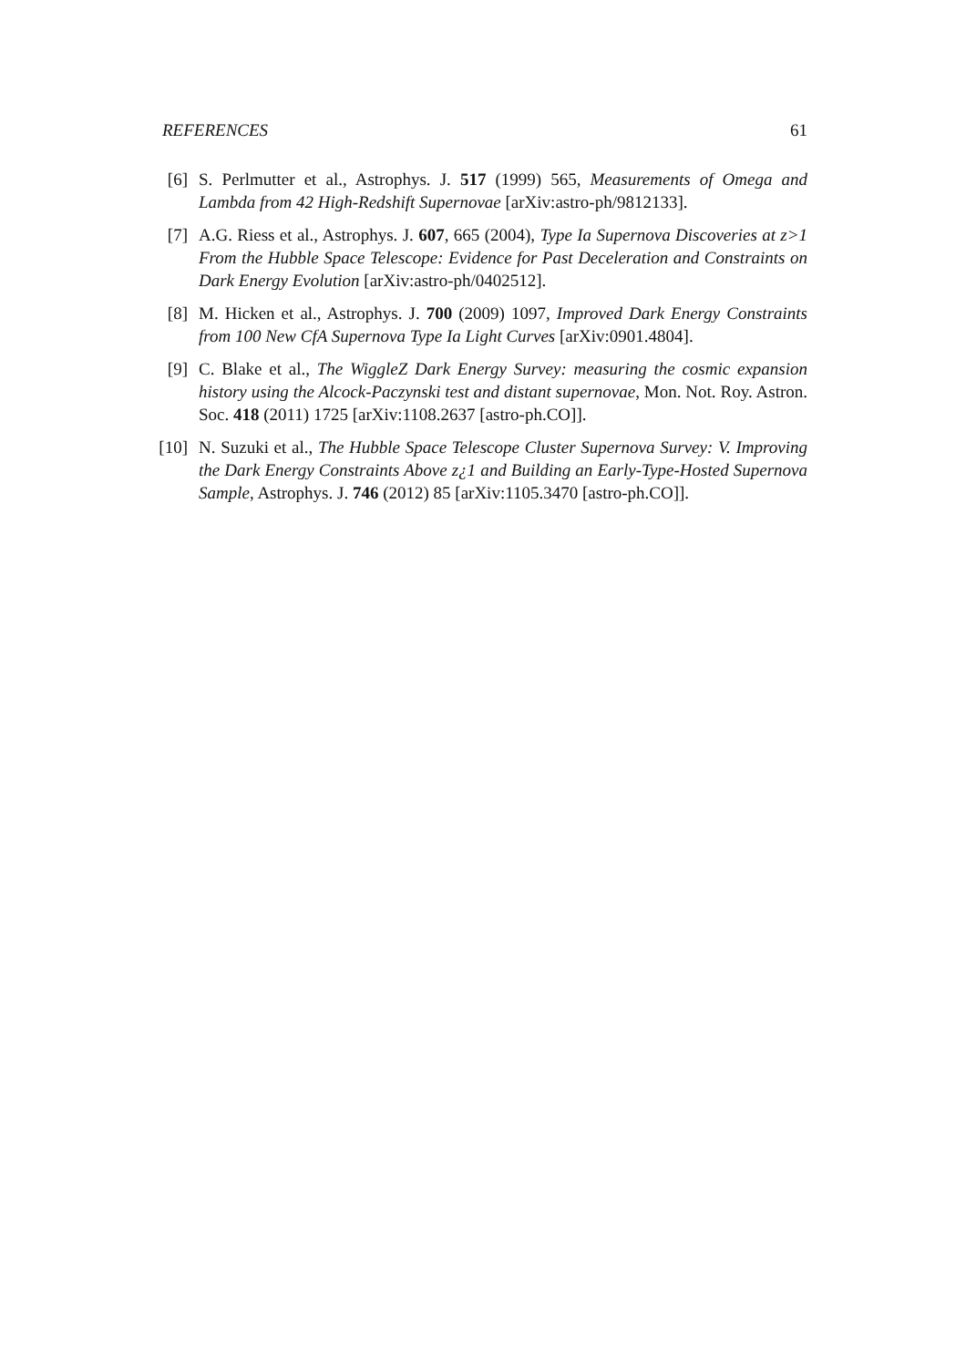REFERENCES 61
[6] S. Perlmutter et al., Astrophys. J. 517 (1999) 565, Measurements of Omega and Lambda from 42 High-Redshift Supernovae [arXiv:astro-ph/9812133].
[7] A.G. Riess et al., Astrophys. J. 607, 665 (2004), Type Ia Supernova Discoveries at z>1 From the Hubble Space Telescope: Evidence for Past Deceleration and Constraints on Dark Energy Evolution [arXiv:astro-ph/0402512].
[8] M. Hicken et al., Astrophys. J. 700 (2009) 1097, Improved Dark Energy Constraints from 100 New CfA Supernova Type Ia Light Curves [arXiv:0901.4804].
[9] C. Blake et al., The WiggleZ Dark Energy Survey: measuring the cosmic expansion history using the Alcock-Paczynski test and distant supernovae, Mon. Not. Roy. Astron. Soc. 418 (2011) 1725 [arXiv:1108.2637 [astro-ph.CO]].
[10]
N. Suzuki et al., The Hubble Space Telescope Cluster Supernova Survey: V. Improving the Dark Energy Constraints Above z¿1 and Building an Early-Type-Hosted Supernova Sample, Astrophys. J. 746 (2012) 85 [arXiv:1105.3470 [astro-ph.CO]].